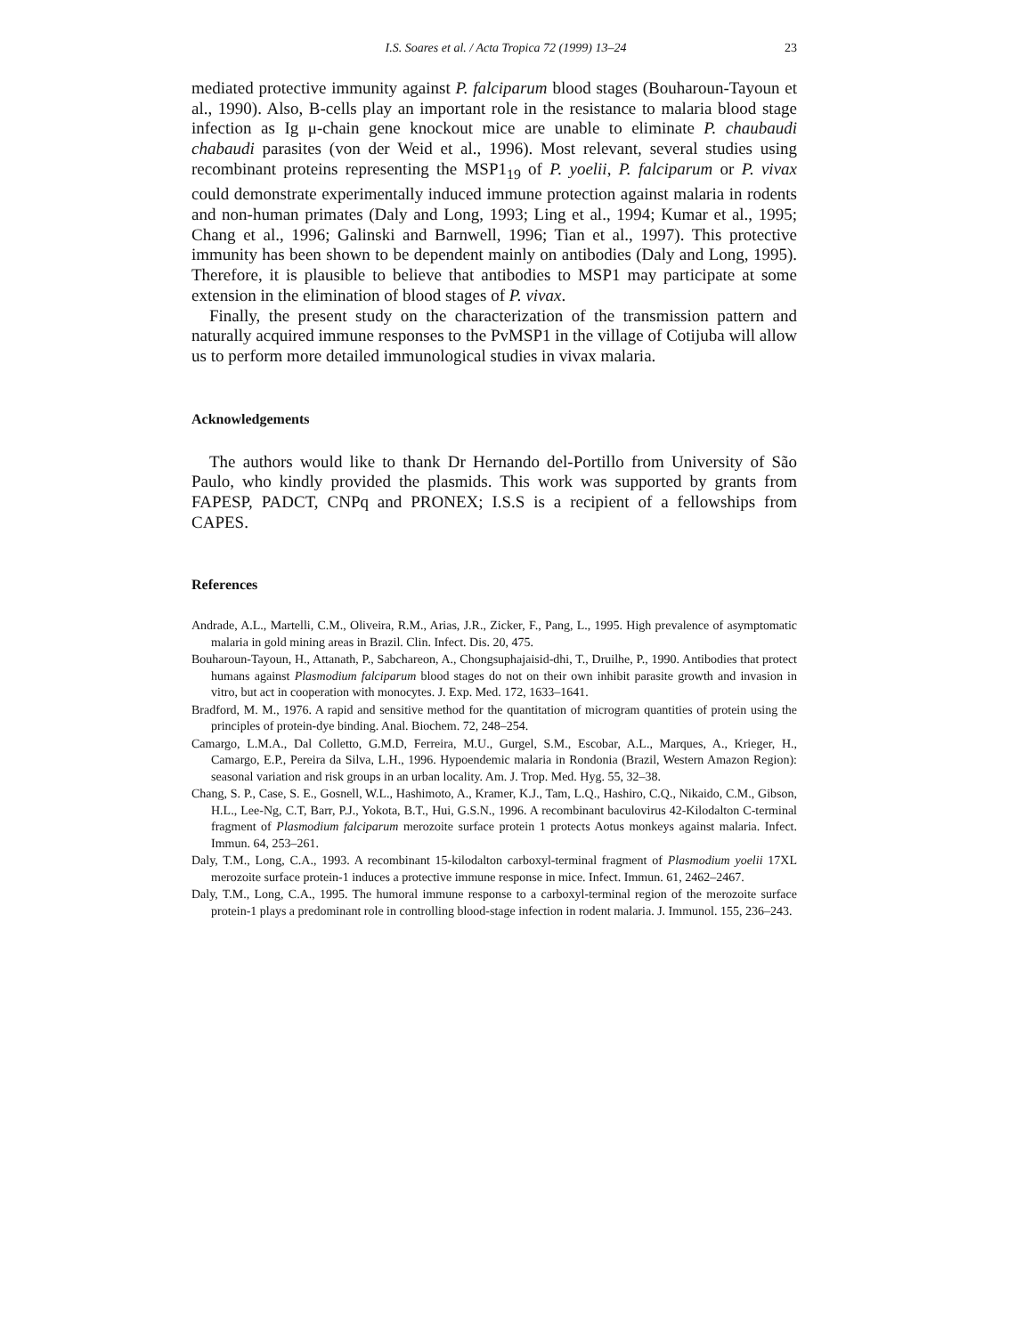I.S. Soares et al. / Acta Tropica 72 (1999) 13–24 23
mediated protective immunity against P. falciparum blood stages (Bouharoun-Tayoun et al., 1990). Also, B-cells play an important role in the resistance to malaria blood stage infection as Ig μ-chain gene knockout mice are unable to eliminate P. chaubaudi chabaudi parasites (von der Weid et al., 1996). Most relevant, several studies using recombinant proteins representing the MSP1<sub>19</sub> of P. yoelii, P. falciparum or P. vivax could demonstrate experimentally induced immune protection against malaria in rodents and non-human primates (Daly and Long, 1993; Ling et al., 1994; Kumar et al., 1995; Chang et al., 1996; Galinski and Barnwell, 1996; Tian et al., 1997). This protective immunity has been shown to be dependent mainly on antibodies (Daly and Long, 1995). Therefore, it is plausible to believe that antibodies to MSP1 may participate at some extension in the elimination of blood stages of P. vivax.
Finally, the present study on the characterization of the transmission pattern and naturally acquired immune responses to the PvMSP1 in the village of Cotijuba will allow us to perform more detailed immunological studies in vivax malaria.
Acknowledgements
The authors would like to thank Dr Hernando del-Portillo from University of São Paulo, who kindly provided the plasmids. This work was supported by grants from FAPESP, PADCT, CNPq and PRONEX; I.S.S is a recipient of a fellowships from CAPES.
References
Andrade, A.L., Martelli, C.M., Oliveira, R.M., Arias, J.R., Zicker, F., Pang, L., 1995. High prevalence of asymptomatic malaria in gold mining areas in Brazil. Clin. Infect. Dis. 20, 475.
Bouharoun-Tayoun, H., Attanath, P., Sabchareon, A., Chongsuphajaisid-dhi, T., Druilhe, P., 1990. Antibodies that protect humans against Plasmodium falciparum blood stages do not on their own inhibit parasite growth and invasion in vitro, but act in cooperation with monocytes. J. Exp. Med. 172, 1633–1641.
Bradford, M. M., 1976. A rapid and sensitive method for the quantitation of microgram quantities of protein using the principles of protein-dye binding. Anal. Biochem. 72, 248–254.
Camargo, L.M.A., Dal Colletto, G.M.D, Ferreira, M.U., Gurgel, S.M., Escobar, A.L., Marques, A., Krieger, H., Camargo, E.P., Pereira da Silva, L.H., 1996. Hypoendemic malaria in Rondonia (Brazil, Western Amazon Region): seasonal variation and risk groups in an urban locality. Am. J. Trop. Med. Hyg. 55, 32–38.
Chang, S. P., Case, S. E., Gosnell, W.L., Hashimoto, A., Kramer, K.J., Tam, L.Q., Hashiro, C.Q., Nikaido, C.M., Gibson, H.L., Lee-Ng, C.T, Barr, P.J., Yokota, B.T., Hui, G.S.N., 1996. A recombinant baculovirus 42-Kilodalton C-terminal fragment of Plasmodium falciparum merozoite surface protein 1 protects Aotus monkeys against malaria. Infect. Immun. 64, 253–261.
Daly, T.M., Long, C.A., 1993. A recombinant 15-kilodalton carboxyl-terminal fragment of Plasmodium yoelii 17XL merozoite surface protein-1 induces a protective immune response in mice. Infect. Immun. 61, 2462–2467.
Daly, T.M., Long, C.A., 1995. The humoral immune response to a carboxyl-terminal region of the merozoite surface protein-1 plays a predominant role in controlling blood-stage infection in rodent malaria. J. Immunol. 155, 236–243.